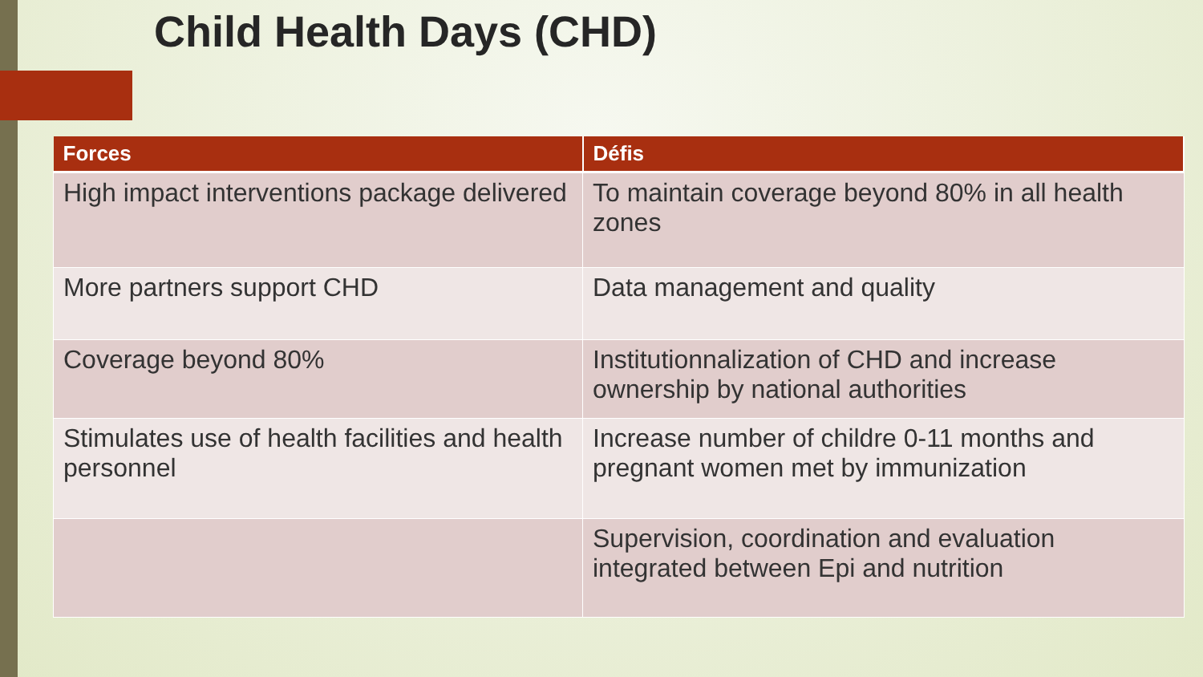Child Health Days (CHD)
| Forces | Défis |
| --- | --- |
| High impact interventions package delivered | To maintain coverage beyond 80% in all health zones |
| More partners support CHD | Data management and quality |
| Coverage beyond 80% | Institutionnalization of CHD and increase ownership by national authorities |
| Stimulates use of health facilities and health personnel | Increase number of childre 0-11 months and pregnant women met by immunization |
| | Supervision, coordination and evaluation integrated between Epi and nutrition |